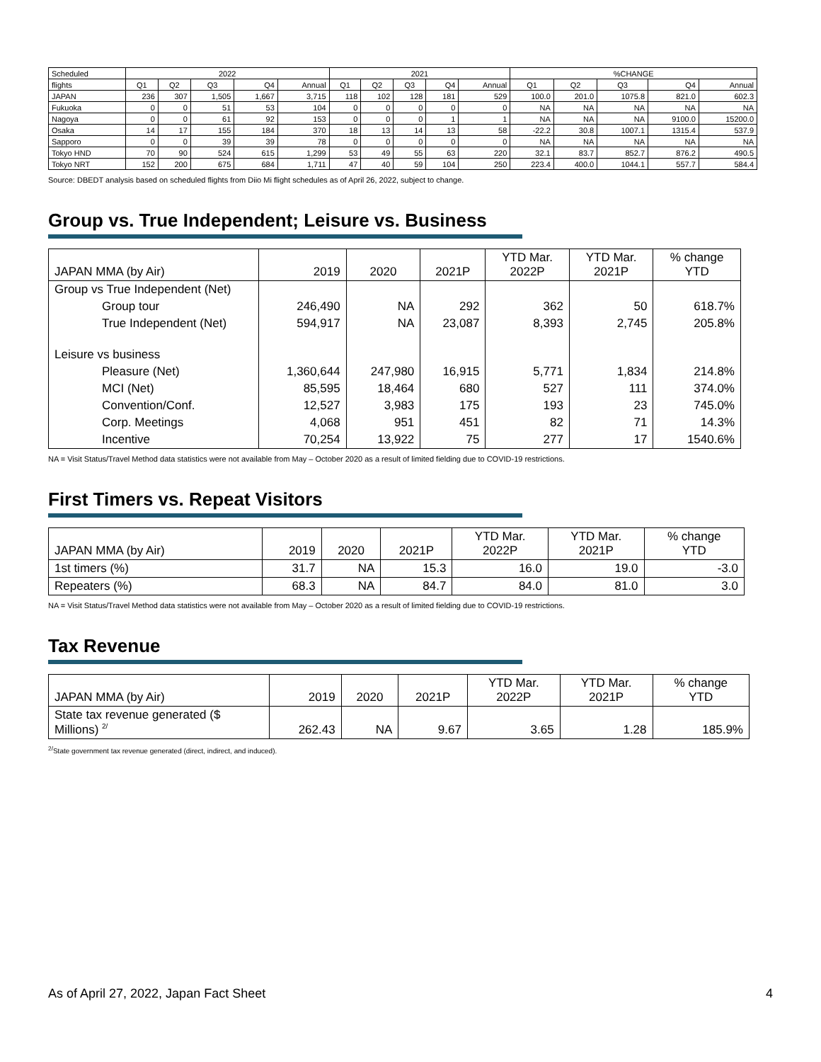| Scheduled | 2022 | | | | | 2021 | | | | | %CHANGE | | | | |
| --- | --- | --- | --- | --- | --- | --- | --- | --- | --- | --- | --- | --- | --- | --- | --- |
| flights | Q1 | Q2 | Q3 | Q4 | Annual | Q1 | Q2 | Q3 | Q4 | Annual | Q1 | Q2 | Q3 | Q4 | Annual |
| JAPAN | 236 | 307 | 1,505 | 1,667 | 3,715 | 118 | 102 | 128 | 181 | 529 | 100.0 | 201.0 | 1075.8 | 821.0 | 602.3 |
| Fukuoka | 0 | 0 | 51 | 53 | 104 | 0 | 0 | 0 | 0 | 0 | NA | NA | NA | NA | NA |
| Nagoya | 0 | 0 | 61 | 92 | 153 | 0 | 0 | 0 | 1 | 1 | NA | NA | NA | 9100.0 | 15200.0 |
| Osaka | 14 | 17 | 155 | 184 | 370 | 18 | 13 | 14 | 13 | 58 | -22.2 | 30.8 | 1007.1 | 1315.4 | 537.9 |
| Sapporo | 0 | 0 | 39 | 39 | 78 | 0 | 0 | 0 | 0 | 0 | NA | NA | NA | NA | NA |
| Tokyo HND | 70 | 90 | 524 | 615 | 1,299 | 53 | 49 | 55 | 63 | 220 | 32.1 | 83.7 | 852.7 | 876.2 | 490.5 |
| Tokyo NRT | 152 | 200 | 675 | 684 | 1,711 | 47 | 40 | 59 | 104 | 250 | 223.4 | 400.0 | 1044.1 | 557.7 | 584.4 |
Source: DBEDT analysis based on scheduled flights from Diio Mi flight schedules as of April 26, 2022, subject to change.
Group vs. True Independent; Leisure vs. Business
| JAPAN MMA (by Air) | 2019 | 2020 | 2021P | YTD Mar. 2022P | YTD Mar. 2021P | % change YTD |
| --- | --- | --- | --- | --- | --- | --- |
| Group vs True Independent (Net) | | | | | | |
| Group tour | 246,490 | NA | 292 | 362 | 50 | 618.7% |
| True Independent (Net) | 594,917 | NA | 23,087 | 8,393 | 2,745 | 205.8% |
| Leisure vs business | | | | | | |
| Pleasure (Net) | 1,360,644 | 247,980 | 16,915 | 5,771 | 1,834 | 214.8% |
| MCI (Net) | 85,595 | 18,464 | 680 | 527 | 111 | 374.0% |
| Convention/Conf. | 12,527 | 3,983 | 175 | 193 | 23 | 745.0% |
| Corp. Meetings | 4,068 | 951 | 451 | 82 | 71 | 14.3% |
| Incentive | 70,254 | 13,922 | 75 | 277 | 17 | 1540.6% |
NA = Visit Status/Travel Method data statistics were not available from May – October 2020 as a result of limited fielding due to COVID-19 restrictions.
First Timers vs. Repeat Visitors
| JAPAN MMA (by Air) | 2019 | 2020 | 2021P | YTD Mar. 2022P | YTD Mar. 2021P | % change YTD |
| --- | --- | --- | --- | --- | --- | --- |
| 1st timers (%) | 31.7 | NA | 15.3 | 16.0 | 19.0 | -3.0 |
| Repeaters (%) | 68.3 | NA | 84.7 | 84.0 | 81.0 | 3.0 |
NA = Visit Status/Travel Method data statistics were not available from May – October 2020 as a result of limited fielding due to COVID-19 restrictions.
Tax Revenue
| JAPAN MMA (by Air) | 2019 | 2020 | 2021P | YTD Mar. 2022P | YTD Mar. 2021P | % change YTD |
| --- | --- | --- | --- | --- | --- | --- |
| State tax revenue generated ($ Millions) <sup>2/</sup> | 262.43 | NA | 9.67 | 3.65 | 1.28 | 185.9% |
<sup>2/</sup>State government tax revenue generated (direct, indirect, and induced).
As of April 27, 2022, Japan Fact Sheet 4